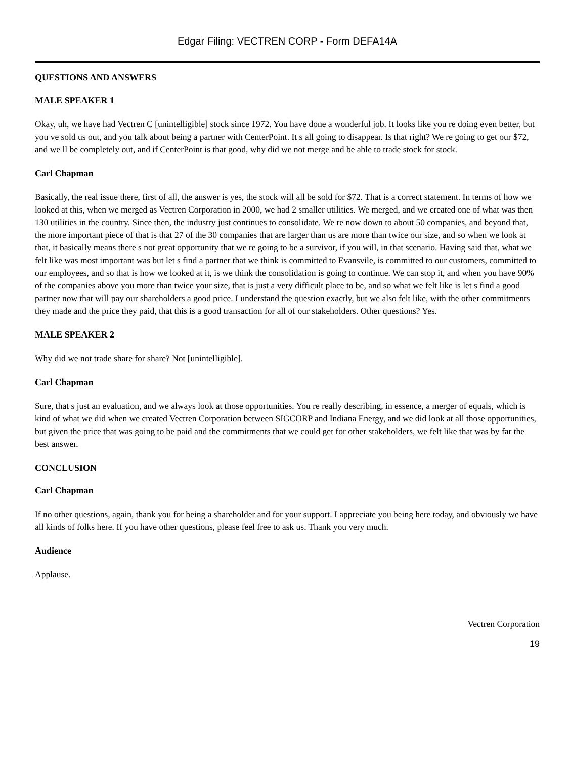Edgar Filing: VECTREN CORP - Form DEFA14A
QUESTIONS AND ANSWERS
MALE SPEAKER 1
Okay, uh, we have had Vectren C [unintelligible] stock since 1972. You have done a wonderful job. It looks like you re doing even better, but you ve sold us out, and you talk about being a partner with CenterPoint. It s all going to disappear. Is that right? We re going to get our $72, and we ll be completely out, and if CenterPoint is that good, why did we not merge and be able to trade stock for stock.
Carl Chapman
Basically, the real issue there, first of all, the answer is yes, the stock will all be sold for $72. That is a correct statement. In terms of how we looked at this, when we merged as Vectren Corporation in 2000, we had 2 smaller utilities. We merged, and we created one of what was then 130 utilities in the country. Since then, the industry just continues to consolidate. We re now down to about 50 companies, and beyond that, the more important piece of that is that 27 of the 30 companies that are larger than us are more than twice our size, and so when we look at that, it basically means there s not great opportunity that we re going to be a survivor, if you will, in that scenario. Having said that, what we felt like was most important was but let s find a partner that we think is committed to Evansvile, is committed to our customers, committed to our employees, and so that is how we looked at it, is we think the consolidation is going to continue. We can stop it, and when you have 90% of the companies above you more than twice your size, that is just a very difficult place to be, and so what we felt like is let s find a good partner now that will pay our shareholders a good price. I understand the question exactly, but we also felt like, with the other commitments they made and the price they paid, that this is a good transaction for all of our stakeholders. Other questions? Yes.
MALE SPEAKER 2
Why did we not trade share for share? Not [unintelligible].
Carl Chapman
Sure, that s just an evaluation, and we always look at those opportunities. You re really describing, in essence, a merger of equals, which is kind of what we did when we created Vectren Corporation between SIGCORP and Indiana Energy, and we did look at all those opportunities, but given the price that was going to be paid and the commitments that we could get for other stakeholders, we felt like that was by far the best answer.
CONCLUSION
Carl Chapman
If no other questions, again, thank you for being a shareholder and for your support. I appreciate you being here today, and obviously we have all kinds of folks here. If you have other questions, please feel free to ask us. Thank you very much.
Audience
Applause.
Vectren Corporation
19